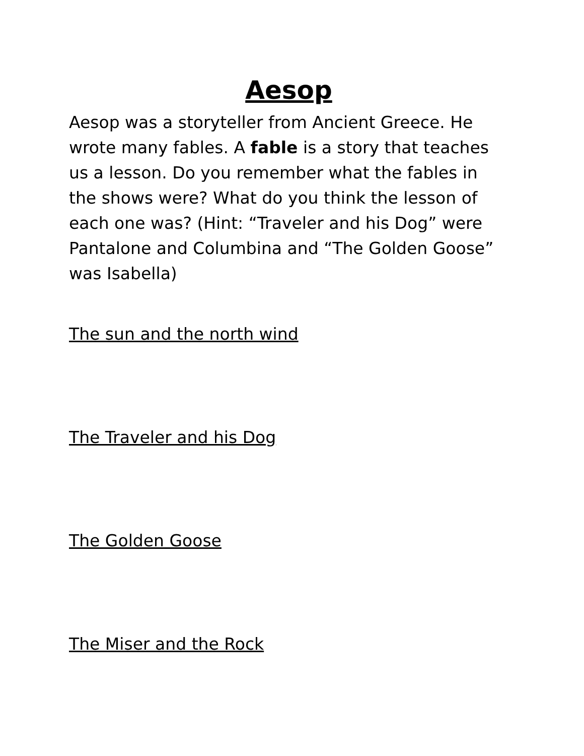Aesop
Aesop was a storyteller from Ancient Greece. He wrote many fables. A fable is a story that teaches us a lesson. Do you remember what the fables in the shows were? What do you think the lesson of each one was? (Hint: “Traveler and his Dog” were Pantalone and Columbina and “The Golden Goose” was Isabella)
The sun and the north wind
The Traveler and his Dog
The Golden Goose
The Miser and the Rock